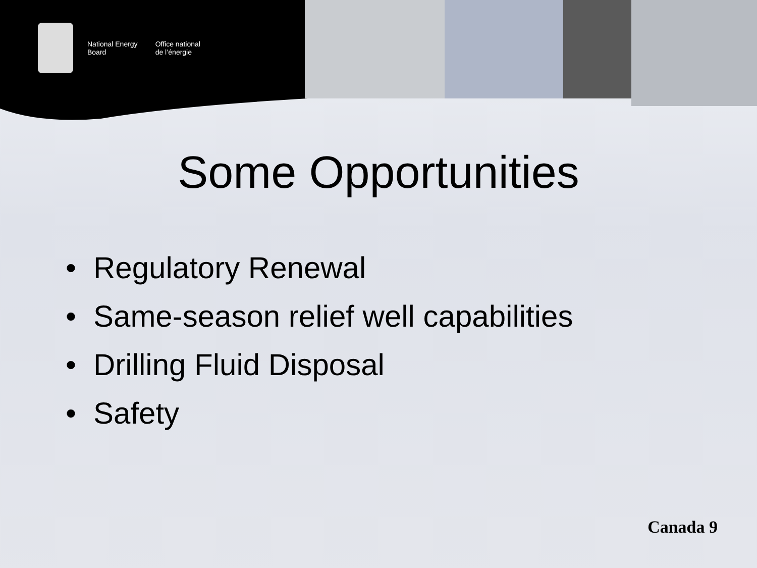National Energy
Board
Office national
de l’énergie
Some Opportunities
• Regulatory Renewal
• Same-season relief well capabilities
• Drilling Fluid Disposal
• Safety
Canada 9